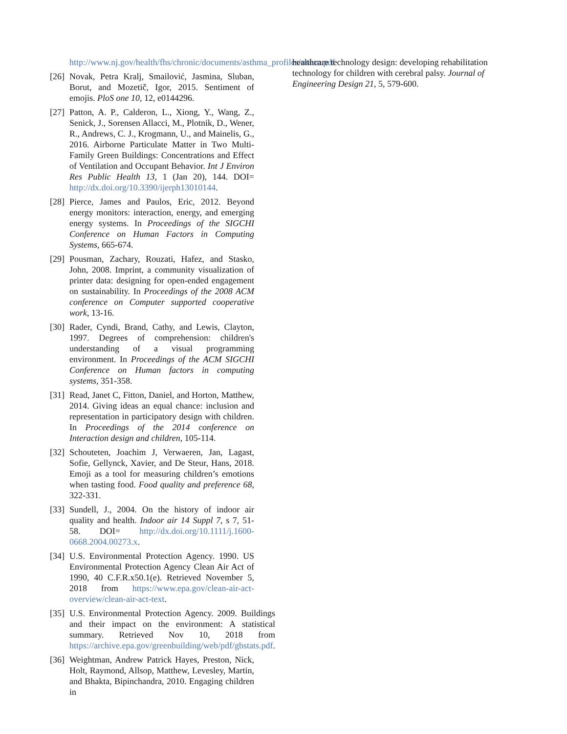http://www.nj.gov/health/fhs/chronic/documents/asthma_profiles/union.pdf
[26]
Novak, Petra Kralj, Smailović, Jasmina, Sluban, Borut, and Mozetič, Igor, 2015. Sentiment of emojis. PloS one 10, 12, e0144296.
[27]
Patton, A. P., Calderon, L., Xiong, Y., Wang, Z., Senick, J., Sorensen Allacci, M., Plotnik, D., Wener, R., Andrews, C. J., Krogmann, U., and Mainelis, G., 2016. Airborne Particulate Matter in Two Multi-Family Green Buildings: Concentrations and Effect of Ventilation and Occupant Behavior. Int J Environ Res Public Health 13, 1 (Jan 20), 144. DOI= http://dx.doi.org/10.3390/ijerph13010144.
[28]
Pierce, James and Paulos, Eric, 2012. Beyond energy monitors: interaction, energy, and emerging energy systems. In Proceedings of the SIGCHI Conference on Human Factors in Computing Systems, 665-674.
[29]
Pousman, Zachary, Rouzati, Hafez, and Stasko, John, 2008. Imprint, a community visualization of printer data: designing for open-ended engagement on sustainability. In Proceedings of the 2008 ACM conference on Computer supported cooperative work, 13-16.
[30]
Rader, Cyndi, Brand, Cathy, and Lewis, Clayton, 1997. Degrees of comprehension: children's understanding of a visual programming environment. In Proceedings of the ACM SIGCHI Conference on Human factors in computing systems, 351-358.
[31]
Read, Janet C, Fitton, Daniel, and Horton, Matthew, 2014. Giving ideas an equal chance: inclusion and representation in participatory design with children. In Proceedings of the 2014 conference on Interaction design and children, 105-114.
[32]
Schouteten, Joachim J, Verwaeren, Jan, Lagast, Sofie, Gellynck, Xavier, and De Steur, Hans, 2018. Emoji as a tool for measuring children’s emotions when tasting food. Food quality and preference 68, 322-331.
[33]
Sundell, J., 2004. On the history of indoor air quality and health. Indoor air 14 Suppl 7, s 7, 51-58. DOI= http://dx.doi.org/10.1111/j.1600-0668.2004.00273.x.
[34]
U.S. Environmental Protection Agency. 1990. US Environmental Protection Agency Clean Air Act of 1990, 40 C.F.R.x50.1(e). Retrieved November 5, 2018 from https://www.epa.gov/clean-air-act-overview/clean-air-act-text.
[35]
U.S. Environmental Protection Agency. 2009. Buildings and their impact on the environment: A statistical summary. Retrieved Nov 10, 2018 from https://archive.epa.gov/greenbuilding/web/pdf/gbstats.pdf.
[36]
Weightman, Andrew Patrick Hayes, Preston, Nick, Holt, Raymond, Allsop, Matthew, Levesley, Martin, and Bhakta, Bipinchandra, 2010. Engaging children in
healthcare technology design: developing rehabilitation technology for children with cerebral palsy. Journal of Engineering Design 21, 5, 579-600.